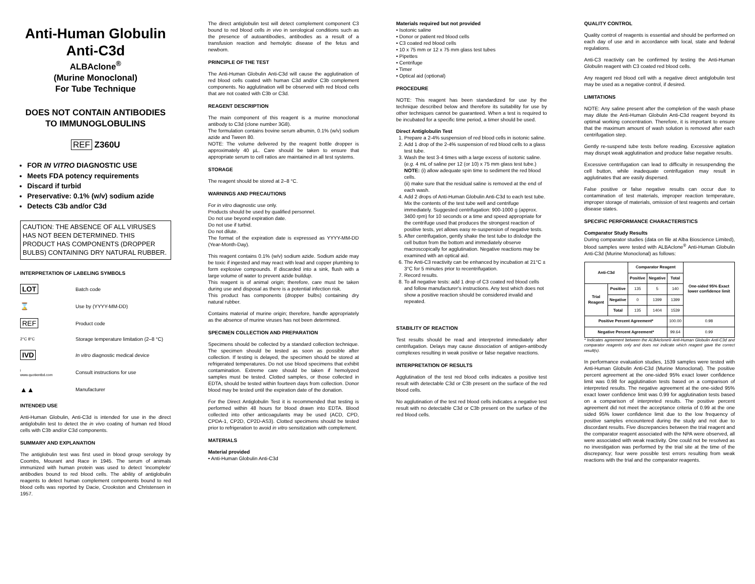Anti-Human Globulin Anti-C3d
ALBAclone<sup>®</sup>
(Murine Monoclonal)
For Tube Technique
DOES NOT CONTAIN ANTIBODIES TO IMMUNOGLOBULINS
REF Z360U
FOR IN VITRO DIAGNOSTIC USE
Meets FDA potency requirements
Discard if turbid
Preservative: 0.1% (w/v) sodium azide
Detects C3b and/or C3d
CAUTION: THE ABSENCE OF ALL VIRUSES HAS NOT BEEN DETERMINED. THIS PRODUCT HAS COMPONENTS (DROPPER BULBS) CONTAINING DRY NATURAL RUBBER.
INTERPRETATION OF LABELING SYMBOLS
LOT
Batch code
⌛
Use by (YYYY-MM-DD)
REF
Product code
2°C 8°C
Storage temperature limitation (2–8 °C)
IVD
In vitro diagnostic medical device
i
www.quotientbd.com
Consult instructions for use
▲▲
Manufacturer
INTENDED USE
Anti-Human Globulin, Anti-C3d is intended for use in the direct antiglobulin test to detect the in vivo coating of human red blood cells with C3b and/or C3d components.
SUMMARY AND EXPLANATION
The antiglobulin test was first used in blood group serology by Coombs, Mourant and Race in 1945. The serum of animals immunized with human protein was used to detect 'incomplete' antibodies bound to red blood cells. The ability of antiglobulin reagents to detect human complement components bound to red blood cells was reported by Dacie, Crookston and Christensen in 1957.
The direct antiglobulin test will detect complement component C3 bound to red blood cells in vivo in serological conditions such as the presence of autoantibodies, antibodies as a result of a transfusion reaction and hemolytic disease of the fetus and newborn.
PRINCIPLE OF THE TEST
The Anti-Human Globulin Anti-C3d will cause the agglutination of red blood cells coated with human C3d and/or C3b complement components. No agglutination will be observed with red blood cells that are not coated with C3b or C3d.
REAGENT DESCRIPTION
The main component of this reagent is a murine monoclonal antibody to C3d (clone number 3G8).
The formulation contains bovine serum albumin, 0.1% (w/v) sodium azide and Tween 80.
NOTE: The volume delivered by the reagent bottle dropper is approximately 40 µL. Care should be taken to ensure that appropriate serum to cell ratios are maintained in all test systems.
STORAGE
The reagent should be stored at 2–8 °C.
WARNINGS AND PRECAUTIONS
For in vitro diagnostic use only.
Products should be used by qualified personnel.
Do not use beyond expiration date.
Do not use if turbid.
Do not dilute.
The format of the expiration date is expressed as YYYY-MM-DD (Year-Month-Day).
This reagent contains 0.1% (w/v) sodium azide. Sodium azide may be toxic if ingested and may react with lead and copper plumbing to form explosive compounds. If discarded into a sink, flush with a large volume of water to prevent azide buildup.
This reagent is of animal origin; therefore, care must be taken during use and disposal as there is a potential infection risk.
This product has components (dropper bulbs) containing dry natural rubber.
Contains material of murine origin; therefore, handle appropriately as the absence of murine viruses has not been determined.
SPECIMEN COLLECTION AND PREPARATION
Specimens should be collected by a standard collection technique. The specimen should be tested as soon as possible after collection. If testing is delayed, the specimen should be stored at refrigerated temperatures. Do not use blood specimens that exhibit contamination. Extreme care should be taken if hemolyzed samples must be tested. Clotted samples, or those collected in EDTA, should be tested within fourteen days from collection. Donor blood may be tested until the expiration date of the donation.
For the Direct Antiglobulin Test it is recommended that testing is performed within 48 hours for blood drawn into EDTA. Blood collected into other anticoagulants may be used (ACD, CPD, CPDA-1, CP2D, CP2D-AS3). Clotted specimens should be tested prior to refrigeration to avoid in vitro sensitization with complement.
MATERIALS
Material provided
• Anti-Human Globulin Anti-C3d
Materials required but not provided
• Isotonic saline
• Donor or patient red blood cells
• C3 coated red blood cells
• 10 x 75 mm or 12 x 75 mm glass test tubes
• Pipettes
• Centrifuge
• Timer
• Optical aid (optional)
PROCEDURE
NOTE: This reagent has been standardized for use by the technique described below and therefore its suitability for use by other techniques cannot be guaranteed. When a test is required to be incubated for a specific time period, a timer should be used.
Direct Antiglobulin Test
1. Prepare a 2-4% suspension of red blood cells in isotonic saline.
2. Add 1 drop of the 2-4% suspension of red blood cells to a glass test tube.
3. Wash the test 3-4 times with a large excess of isotonic saline. (e.g. 4 mL of saline per 12 (or 10) x 75 mm glass test tube.)
NOTE: (i) allow adequate spin time to sediment the red blood cells.
(ii) make sure that the residual saline is removed at the end of each wash.
4. Add 2 drops of Anti-Human Globulin Anti-C3d to each test tube.
Mix the contents of the test tube well and centrifuge immediately. Suggested centrifugation: 900-1000 g (approx. 3400 rpm) for 10 seconds or a time and speed appropriate for the centrifuge used that produces the strongest reaction of positive tests, yet allows easy re-suspension of negative tests.
5. After centrifugation, gently shake the test tube to dislodge the cell button from the bottom and immediately observe macroscopically for agglutination. Negative reactions may be examined with an optical aid.
6. The Anti-C3 reactivity can be enhanced by incubation at 21°C ± 3°C for 5 minutes prior to recentrifugation.
7. Record results.
8. To all negative tests: add 1 drop of C3 coated red blood cells and follow manufacturer's instructions. Any test which does not show a positive reaction should be considered invalid and repeated.
STABILITY OF REACTION
Test results should be read and interpreted immediately after centrifugation. Delays may cause dissociation of antigen-antibody complexes resulting in weak positive or false negative reactions.
INTERPRETATION OF RESULTS
Agglutination of the test red blood cells indicates a positive test result with detectable C3d or C3b present on the surface of the red blood cells.
No agglutination of the test red blood cells indicates a negative test result with no detectable C3d or C3b present on the surface of the red blood cells.
QUALITY CONTROL
Quality control of reagents is essential and should be performed on each day of use and in accordance with local, state and federal regulations.
Anti-C3 reactivity can be confirmed by testing the Anti-Human Globulin reagent with C3 coated red blood cells.
Any reagent red blood cell with a negative direct antiglobulin test may be used as a negative control, if desired.
LIMITATIONS
NOTE: Any saline present after the completion of the wash phase may dilute the Anti-Human Globulin Anti-C3d reagent beyond its optimal working concentration. Therefore, it is important to ensure that the maximum amount of wash solution is removed after each centrifugation step.
Gently re-suspend tube tests before reading. Excessive agitation may disrupt weak agglutination and produce false negative results.
Excessive centrifugation can lead to difficulty in resuspending the cell button, while inadequate centrifugation may result in agglutinates that are easily dispersed.
False positive or false negative results can occur due to contamination of test materials, improper reaction temperature, improper storage of materials, omission of test reagents and certain disease states.
SPECIFIC PERFORMANCE CHARACTERISTICS
Comparator Study Results
During comparator studies (data on file at Alba Bioscience Limited), blood samples were tested with ALBAclone<sup>®</sup> Anti-Human Globulin Anti-C3d (Murine Monoclonal) as follows:
| Anti-C3d | | Comparator Reagent | | | One-sided 95% Exact lower confidence limit |
| --- | --- | --- | --- | --- | --- |
| | | Positive | Negative | Total | |
| Trial Reagent | Positive | 135 | 5 | 140 | |
| | Negative | 0 | 1399 | 1399 | |
| | Total | 135 | 1404 | 1539 | |
| Positive Percent Agreement* | | | | 100.00 | 0.98 |
| Negative Percent Agreement* | | | | 99.64 | 0.99 |
* Indicates agreement between the ALBAclone® Anti-Human Globulin Anti-C3d and comparator reagents only and does not indicate which reagent gave the correct result(s).
In performance evaluation studies, 1539 samples were tested with Anti-Human Globulin Anti-C3d (Murine Monoclonal). The positive percent agreement at the one-sided 95% exact lower confidence limit was 0.98 for agglutination tests based on a comparison of interpreted results. The negative agreement at the one-sided 95% exact lower confidence limit was 0.99 for agglutination tests based on a comparison of interpreted results. The positive percent agreement did not meet the acceptance criteria of 0.99 at the one sided 95% lower confidence limit due to the low frequency of positive samples encountered during the study and not due to discordant results. Five discrepancies between the trial reagent and the comparator reagent associated with the NPA were observed, all were associated with weak reactivity. One could not be resolved as no investigation was performed by the trial site at the time of the discrepancy; four were possible test errors resulting from weak reactions with the trial and the comparator reagents.